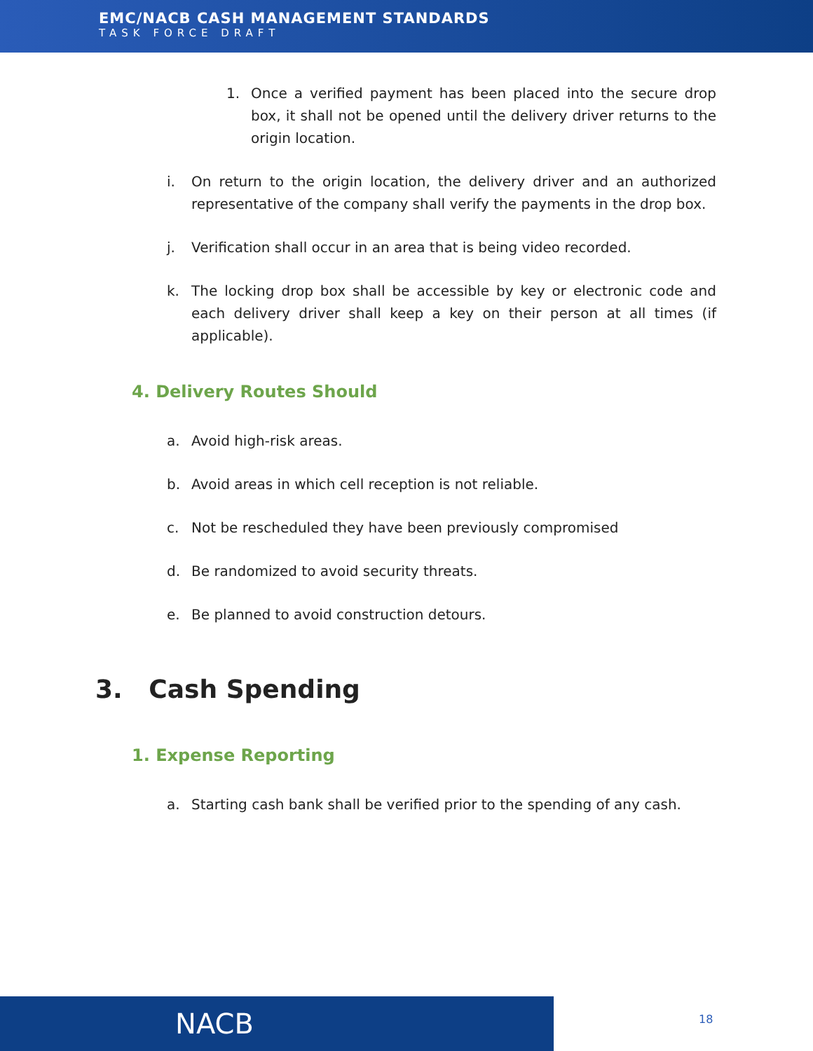EMC/NACB CASH MANAGEMENT STANDARDS
TASK FORCE DRAFT
1. Once a verified payment has been placed into the secure drop box, it shall not be opened until the delivery driver returns to the origin location.
i. On return to the origin location, the delivery driver and an authorized representative of the company shall verify the payments in the drop box.
j. Verification shall occur in an area that is being video recorded.
k. The locking drop box shall be accessible by key or electronic code and each delivery driver shall keep a key on their person at all times (if applicable).
4. Delivery Routes Should
a. Avoid high-risk areas.
b. Avoid areas in which cell reception is not reliable.
c. Not be rescheduled they have been previously compromised
d. Be randomized to avoid security threats.
e. Be planned to avoid construction detours.
3. Cash Spending
1. Expense Reporting
a. Starting cash bank shall be verified prior to the spending of any cash.
NACB 18